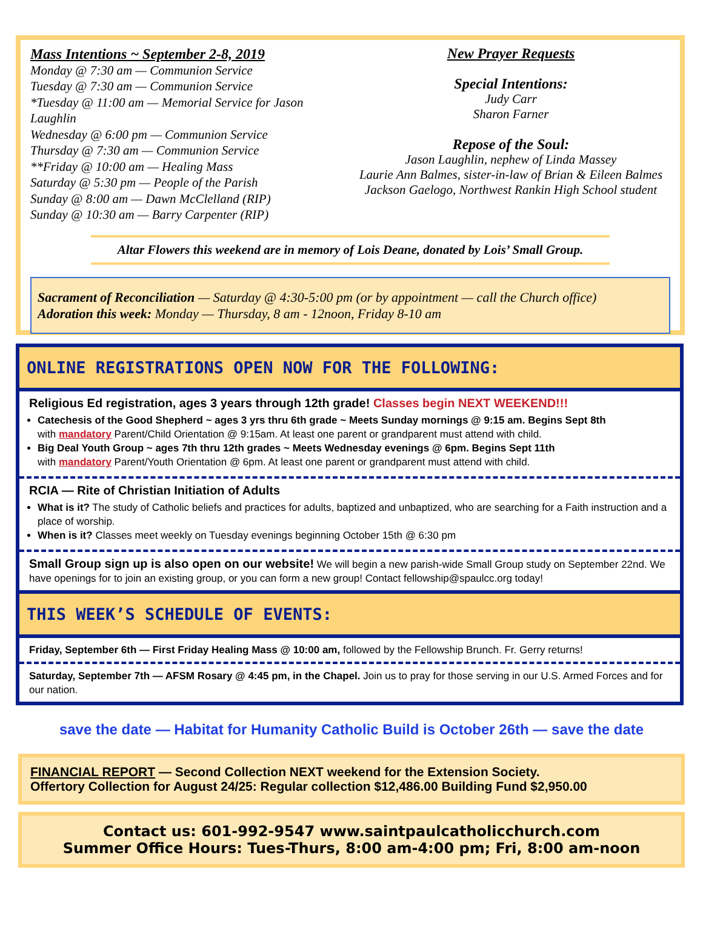Mass Intentions ~ September 2-8, 2019
Monday @ 7:30 am — Communion Service
Tuesday @ 7:30 am — Communion Service
*Tuesday @ 11:00 am — Memorial Service for Jason Laughlin
Wednesday @ 6:00 pm — Communion Service
Thursday @ 7:30 am — Communion Service
**Friday @ 10:00 am — Healing Mass
Saturday @ 5:30 pm — People of the Parish
Sunday @ 8:00 am — Dawn McClelland (RIP)
Sunday @ 10:30 am — Barry Carpenter (RIP)
New Prayer Requests
Special Intentions:
Judy Carr
Sharon Farner
Repose of the Soul:
Jason Laughlin, nephew of Linda Massey
Laurie Ann Balmes, sister-in-law of Brian & Eileen Balmes
Jackson Gaelogo, Northwest Rankin High School student
Altar Flowers this weekend are in memory of Lois Deane, donated by Lois’ Small Group.
Sacrament of Reconciliation — Saturday @ 4:30-5:00 pm (or by appointment — call the Church office)
Adoration this week: Monday — Thursday, 8 am - 12noon, Friday 8-10 am
ONLINE REGISTRATIONS OPEN NOW FOR THE FOLLOWING:
Religious Ed registration, ages 3 years through 12th grade! Classes begin NEXT WEEKEND!!!
Catechesis of the Good Shepherd ~ ages 3 yrs thru 6th grade ~ Meets Sunday mornings @ 9:15 am. Begins Sept 8th
with mandatory Parent/Child Orientation @ 9:15am. At least one parent or grandparent must attend with child.
Big Deal Youth Group ~ ages 7th thru 12th grades ~ Meets Wednesday evenings @ 6pm. Begins Sept 11th
with mandatory Parent/Youth Orientation @ 6pm. At least one parent or grandparent must attend with child.
RCIA — Rite of Christian Initiation of Adults
What is it? The study of Catholic beliefs and practices for adults, baptized and unbaptized, who are searching for a Faith instruction and a place of worship.
When is it? Classes meet weekly on Tuesday evenings beginning October 15th @ 6:30 pm
Small Group sign up is also open on our website! We will begin a new parish-wide Small Group study on September 22nd. We have openings for to join an existing group, or you can form a new group! Contact fellowship@spaulcc.org today!
THIS WEEK’S SCHEDULE OF EVENTS:
Friday, September 6th — First Friday Healing Mass @ 10:00 am, followed by the Fellowship Brunch. Fr. Gerry returns!
Saturday, September 7th — AFSM Rosary @ 4:45 pm, in the Chapel. Join us to pray for those serving in our U.S. Armed Forces and for our nation.
save the date — Habitat for Humanity Catholic Build is October 26th — save the date
FINANCIAL REPORT — Second Collection NEXT weekend for the Extension Society.
Offertory Collection for August 24/25: Regular collection $12,486.00 Building Fund $2,950.00
Contact us: 601-992-9547 www.saintpaulcatholicchurch.com
Summer Office Hours: Tues-Thurs, 8:00 am-4:00 pm; Fri, 8:00 am-noon